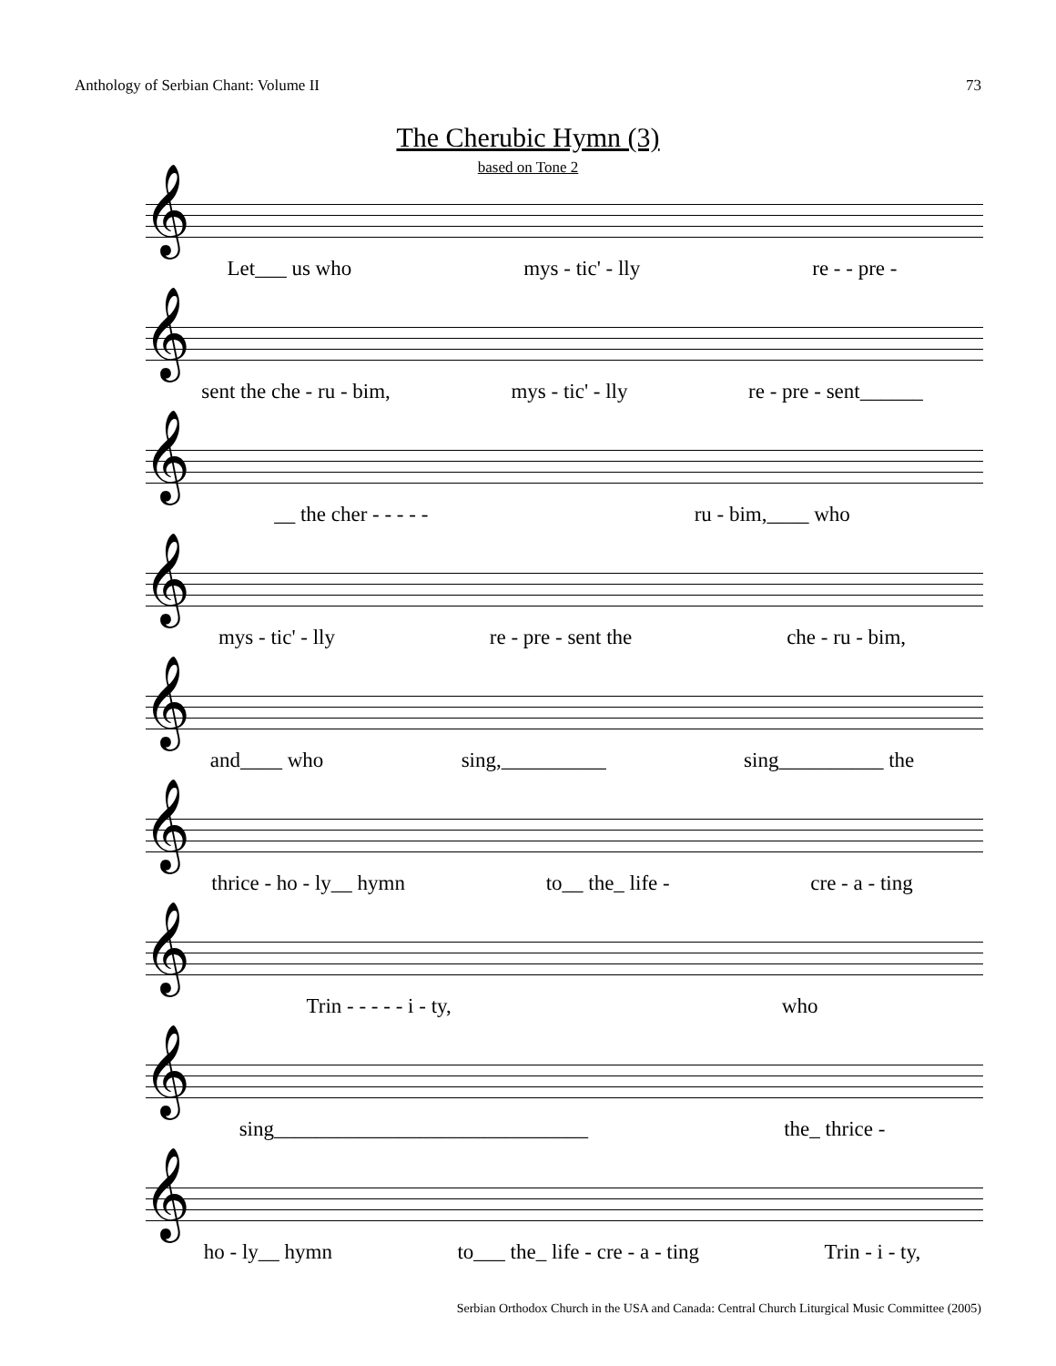Anthology of Serbian Chant: Volume II 73
The Cherubic Hymn (3)
based on Tone 2
𝄞
Let___ us who mys - tic' - lly re - - pre -
𝄞
sent the che - ru - bim, mys - tic' - lly re - pre - sent______
𝄞
__ the cher - - - - - ru - bim,____ who
𝄞
mys - tic' - lly re - pre - sent the che - ru - bim,
𝄞
and____ who sing,__________ sing__________ the
𝄞
thrice - ho - ly__ hymn to__ the_ life - cre - a - ting
𝄞
Trin - - - - - i - ty, who
𝄞
sing______________________________ the_ thrice -
𝄞
ho - ly__ hymn to___ the_ life - cre - a - ting Trin - i - ty,
Serbian Orthodox Church in the USA and Canada: Central Church Liturgical Music Committee (2005)